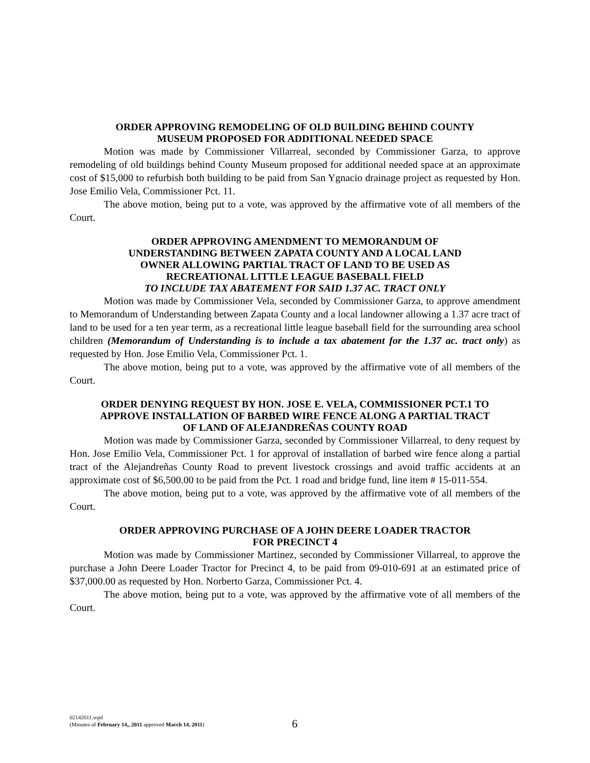ORDER APPROVING REMODELING OF OLD BUILDING BEHIND COUNTY
MUSEUM PROPOSED FOR ADDITIONAL NEEDED SPACE
Motion was made by Commissioner Villarreal, seconded by Commissioner Garza, to approve remodeling of old buildings behind County Museum proposed for additional needed space at an approximate cost of $15,000 to refurbish both building to be paid from San Ygnacio drainage project as requested by Hon. Jose Emilio Vela, Commissioner Pct. 11.
The above motion, being put to a vote, was approved by the affirmative vote of all members of the Court.
ORDER APPROVING AMENDMENT TO MEMORANDUM OF
UNDERSTANDING BETWEEN ZAPATA COUNTY AND A LOCAL LAND
OWNER ALLOWING PARTIAL TRACT OF LAND TO BE USED AS
RECREATIONAL LITTLE LEAGUE BASEBALL FIELD
TO INCLUDE TAX ABATEMENT FOR SAID 1.37 AC. TRACT ONLY
Motion was made by Commissioner Vela, seconded by Commissioner Garza, to approve amendment to Memorandum of Understanding between Zapata County and a local landowner allowing a 1.37 acre tract of land to be used for a ten year term, as a recreational little league baseball field for the surrounding area school children (Memorandum of Understanding is to include a tax abatement for the 1.37 ac. tract only) as requested by Hon. Jose Emilio Vela, Commissioner Pct. 1.
The above motion, being put to a vote, was approved by the affirmative vote of all members of the Court.
ORDER DENYING REQUEST BY HON. JOSE E. VELA, COMMISSIONER PCT.1 TO
APPROVE INSTALLATION OF BARBED WIRE FENCE ALONG A PARTIAL TRACT
OF LAND OF ALEJANDREÑAS COUNTY ROAD
Motion was made by Commissioner Garza, seconded by Commissioner Villarreal, to deny request by Hon. Jose Emilio Vela, Commissioner Pct. 1 for approval of installation of barbed wire fence along a partial tract of the Alejandreñas County Road to prevent livestock crossings and avoid traffic accidents at an approximate cost of $6,500.00 to be paid from the Pct. 1 road and bridge fund, line item # 15-011-554.
The above motion, being put to a vote, was approved by the affirmative vote of all members of the Court.
ORDER APPROVING PURCHASE OF A JOHN DEERE LOADER TRACTOR
FOR PRECINCT 4
Motion was made by Commissioner Martinez, seconded by Commissioner Villarreal, to approve the purchase a John Deere Loader Tractor for Precinct 4, to be paid from 09-010-691 at an estimated price of $37,000.00 as requested by Hon. Norberto Garza, Commissioner Pct. 4.
The above motion, being put to a vote, was approved by the affirmative vote of all members of the Court.
02142011.wpd
(Minutes of February 14,, 2011 approved March 14, 2011)
6